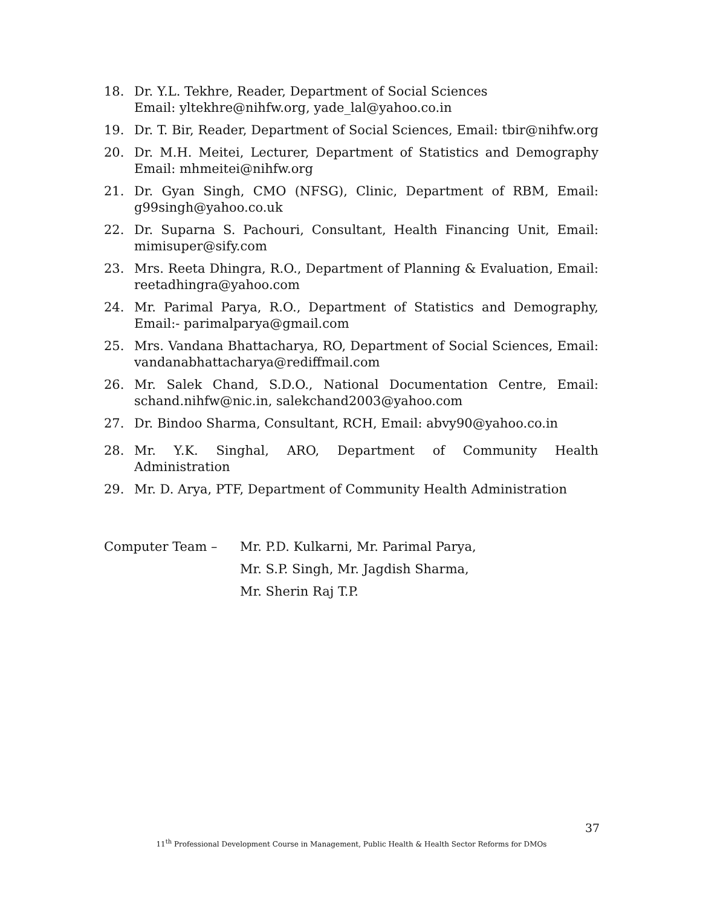18. Dr. Y.L. Tekhre, Reader, Department of Social Sciences
Email: yltekhre@nihfw.org, yade_lal@yahoo.co.in
19. Dr. T. Bir, Reader, Department of Social Sciences, Email: tbir@nihfw.org
20. Dr. M.H. Meitei, Lecturer, Department of Statistics and Demography Email: mhmeitei@nihfw.org
21. Dr. Gyan Singh, CMO (NFSG), Clinic, Department of RBM, Email: g99singh@yahoo.co.uk
22. Dr. Suparna S. Pachouri, Consultant, Health Financing Unit, Email: mimisuper@sify.com
23. Mrs. Reeta Dhingra, R.O., Department of Planning & Evaluation, Email: reetadhingra@yahoo.com
24. Mr. Parimal Parya, R.O., Department of Statistics and Demography, Email:- parimalparya@gmail.com
25. Mrs. Vandana Bhattacharya, RO, Department of Social Sciences, Email: vandanabhattacharya@rediffmail.com
26. Mr. Salek Chand, S.D.O., National Documentation Centre, Email: schand.nihfw@nic.in, salekchand2003@yahoo.com
27. Dr. Bindoo Sharma, Consultant, RCH, Email: abvy90@yahoo.co.in
28. Mr. Y.K. Singhal, ARO, Department of Community Health Administration
29. Mr. D. Arya, PTF, Department of Community Health Administration
Computer Team – Mr. P.D. Kulkarni, Mr. Parimal Parya,
Mr. S.P. Singh, Mr. Jagdish Sharma,
Mr. Sherin Raj T.P.
37
11<sup>th</sup> Professional Development Course in Management, Public Health & Health Sector Reforms for DMOs